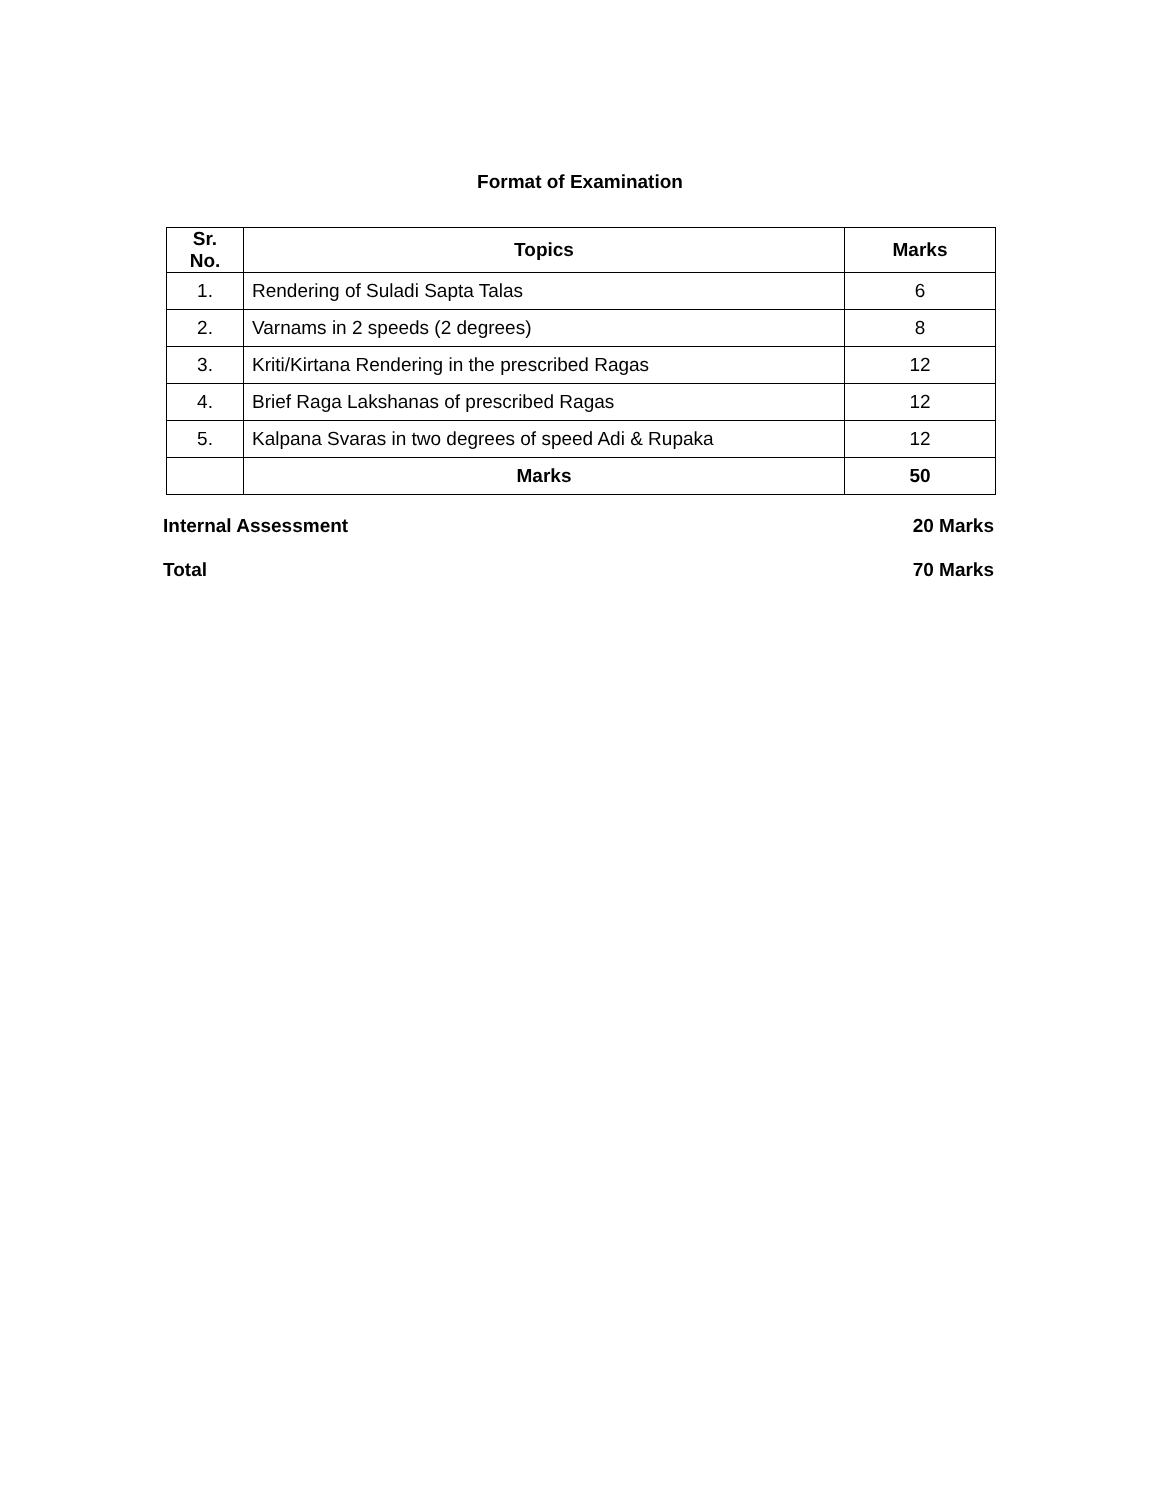Format of Examination
| Sr. No. | Topics | Marks |
| --- | --- | --- |
| 1. | Rendering of Suladi Sapta Talas | 6 |
| 2. | Varnams in 2 speeds (2 degrees) | 8 |
| 3. | Kriti/Kirtana Rendering in the prescribed Ragas | 12 |
| 4. | Brief Raga Lakshanas of prescribed Ragas | 12 |
| 5. | Kalpana Svaras in two degrees of speed Adi & Rupaka | 12 |
| | Marks | 50 |
Internal Assessment 20 Marks
Total 70 Marks